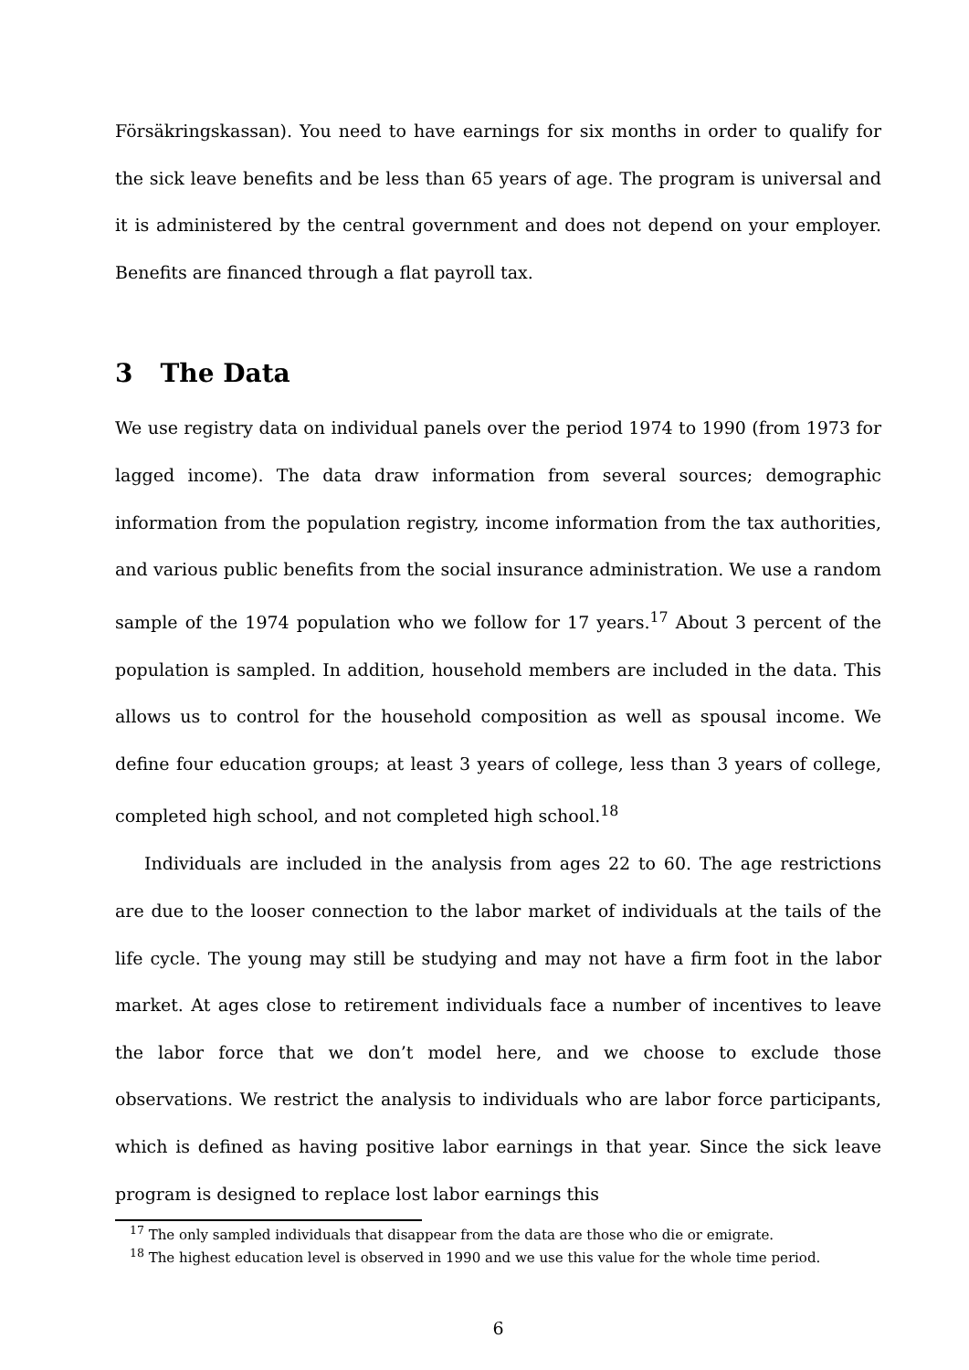Försäkringskassan). You need to have earnings for six months in order to qualify for the sick leave benefits and be less than 65 years of age. The program is universal and it is administered by the central government and does not depend on your employer. Benefits are financed through a flat payroll tax.
3 The Data
We use registry data on individual panels over the period 1974 to 1990 (from 1973 for lagged income). The data draw information from several sources; demographic information from the population registry, income information from the tax authorities, and various public benefits from the social insurance administration. We use a random sample of the 1974 population who we follow for 17 years.<sup>17</sup> About 3 percent of the population is sampled. In addition, household members are included in the data. This allows us to control for the household composition as well as spousal income. We define four education groups; at least 3 years of college, less than 3 years of college, completed high school, and not completed high school.<sup>18</sup>
Individuals are included in the analysis from ages 22 to 60. The age restrictions are due to the looser connection to the labor market of individuals at the tails of the life cycle. The young may still be studying and may not have a firm foot in the labor market. At ages close to retirement individuals face a number of incentives to leave the labor force that we don’t model here, and we choose to exclude those observations. We restrict the analysis to individuals who are labor force participants, which is defined as having positive labor earnings in that year. Since the sick leave program is designed to replace lost labor earnings this
<sup>17</sup> The only sampled individuals that disappear from the data are those who die or emigrate.
<sup>18</sup> The highest education level is observed in 1990 and we use this value for the whole time period.
6